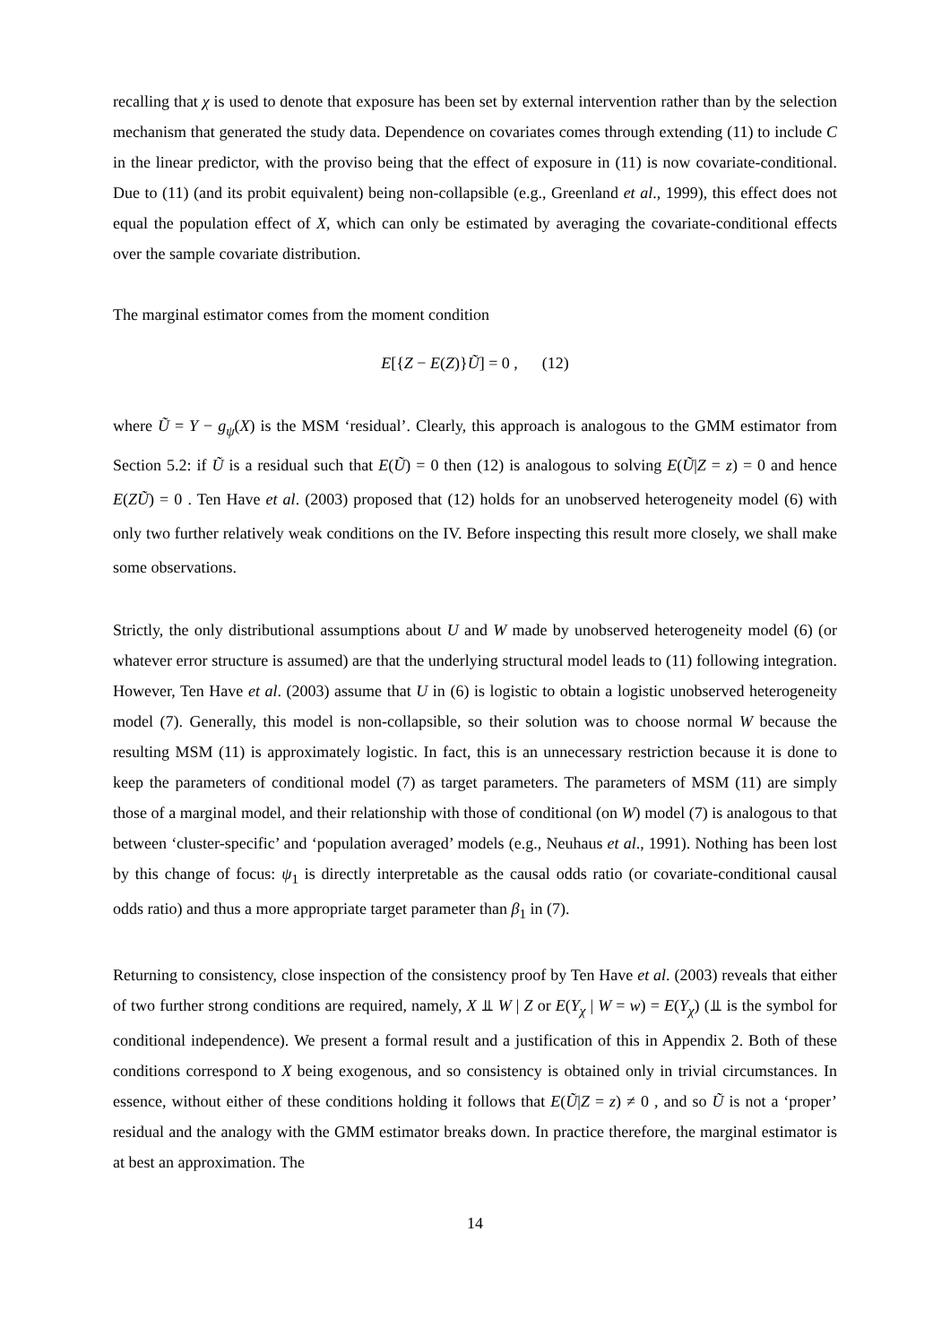recalling that χ is used to denote that exposure has been set by external intervention rather than by the selection mechanism that generated the study data. Dependence on covariates comes through extending (11) to include C in the linear predictor, with the proviso being that the effect of exposure in (11) is now covariate-conditional. Due to (11) (and its probit equivalent) being non-collapsible (e.g., Greenland et al., 1999), this effect does not equal the population effect of X, which can only be estimated by averaging the covariate-conditional effects over the sample covariate distribution.
The marginal estimator comes from the moment condition
E[{Z − E(Z)}Ũ] = 0 , (12)
where Ũ = Y − g<sub>ψ</sub>(X) is the MSM ‘residual’. Clearly, this approach is analogous to the GMM estimator from Section 5.2: if Ũ is a residual such that E(Ũ) = 0 then (12) is analogous to solving E(Ũ|Z = z) = 0 and hence E(ZŨ) = 0 . Ten Have et al. (2003) proposed that (12) holds for an unobserved heterogeneity model (6) with only two further relatively weak conditions on the IV. Before inspecting this result more closely, we shall make some observations.
Strictly, the only distributional assumptions about U and W made by unobserved heterogeneity model (6) (or whatever error structure is assumed) are that the underlying structural model leads to (11) following integration. However, Ten Have et al. (2003) assume that U in (6) is logistic to obtain a logistic unobserved heterogeneity model (7). Generally, this model is non-collapsible, so their solution was to choose normal W because the resulting MSM (11) is approximately logistic. In fact, this is an unnecessary restriction because it is done to keep the parameters of conditional model (7) as target parameters. The parameters of MSM (11) are simply those of a marginal model, and their relationship with those of conditional (on W) model (7) is analogous to that between ‘cluster-specific’ and ‘population averaged’ models (e.g., Neuhaus et al., 1991). Nothing has been lost by this change of focus: ψ<sub>1</sub> is directly interpretable as the causal odds ratio (or covariate-conditional causal odds ratio) and thus a more appropriate target parameter than β<sub>1</sub> in (7).
Returning to consistency, close inspection of the consistency proof by Ten Have et al. (2003) reveals that either of two further strong conditions are required, namely, X ⫫ W | Z or E(Y<sub>χ</sub> | W = w) = E(Y<sub>χ</sub>) (⫫ is the symbol for conditional independence). We present a formal result and a justification of this in Appendix 2. Both of these conditions correspond to X being exogenous, and so consistency is obtained only in trivial circumstances. In essence, without either of these conditions holding it follows that E(Ũ|Z = z) ≠ 0 , and so Ũ is not a ‘proper’ residual and the analogy with the GMM estimator breaks down. In practice therefore, the marginal estimator is at best an approximation. The
14